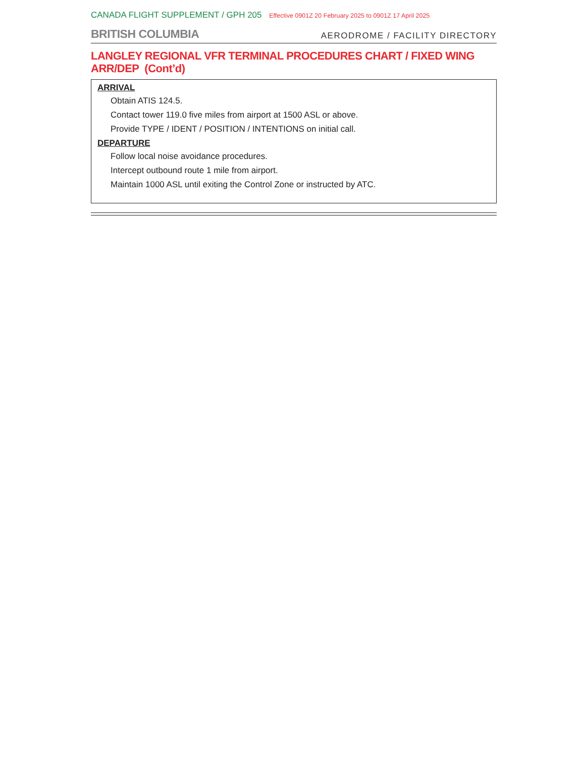CANADA FLIGHT SUPPLEMENT / GPH 205 Effective 0901Z 20 February 2025 to 0901Z 17 April 2025
BRITISH COLUMBIA
AERODROME / FACILITY DIRECTORY
LANGLEY REGIONAL VFR TERMINAL PROCEDURES CHART / FIXED WING
ARR/DEP (Cont’d)
ARRIVAL
Obtain ATIS 124.5.
Contact tower 119.0 five miles from airport at 1500 ASL or above.
Provide TYPE / IDENT / POSITION / INTENTIONS on initial call.
DEPARTURE
Follow local noise avoidance procedures.
Intercept outbound route 1 mile from airport.
Maintain 1000 ASL until exiting the Control Zone or instructed by ATC.